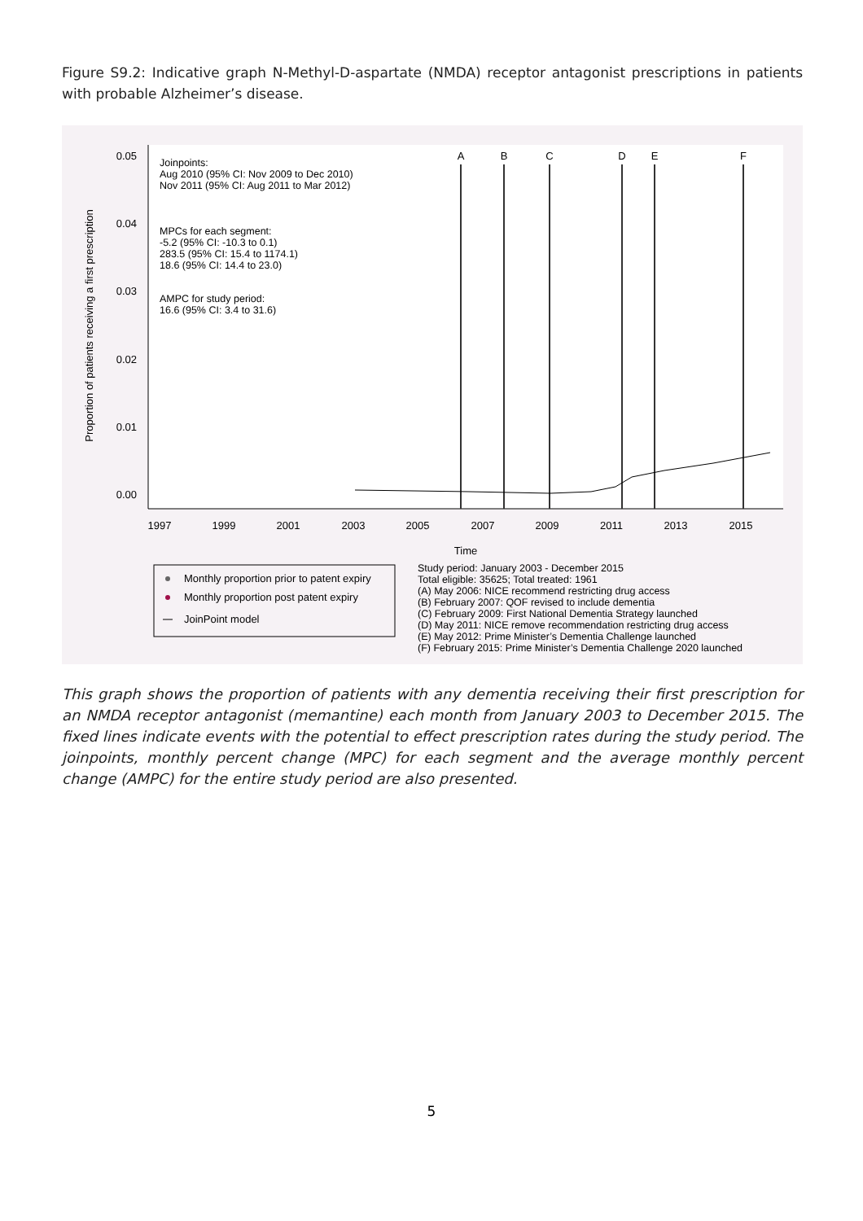Figure S9.2: Indicative graph N-Methyl-D-aspartate (NMDA) receptor antagonist prescriptions in patients with probable Alzheimer’s disease.
0.05
0.04
0.03
0.02
0.01
0.00
Proportion of patients receiving a first prescription
1997
1999
2001
2003
2005
2007
2009
2011
2013
2015
Time
A
B
C
D
E
F
Joinpoints:
Aug 2010 (95% CI: Nov 2009 to Dec 2010)
Nov 2011 (95% CI: Aug 2011 to Mar 2012)
MPCs for each segment:
-5.2 (95% CI: -10.3 to 0.1)
283.5 (95% CI: 15.4 to 1174.1)
18.6 (95% CI: 14.4 to 23.0)
AMPC for study period:
16.6 (95% CI: 3.4 to 31.6)
Monthly proportion prior to patent expiry
Monthly proportion post patent expiry
JoinPoint model
Study period: January 2003 - December 2015
Total eligible: 35625; Total treated: 1961
(A) May 2006: NICE recommend restricting drug access
(B) February 2007: QOF revised to include dementia
(C) February 2009: First National Dementia Strategy launched
(D) May 2011: NICE remove recommendation restricting drug access
(E) May 2012: Prime Minister’s Dementia Challenge launched
(F) February 2015: Prime Minister’s Dementia Challenge 2020 launched
This graph shows the proportion of patients with any dementia receiving their first prescription for an NMDA receptor antagonist (memantine) each month from January 2003 to December 2015. The fixed lines indicate events with the potential to effect prescription rates during the study period. The joinpoints, monthly percent change (MPC) for each segment and the average monthly percent change (AMPC) for the entire study period are also presented.
5